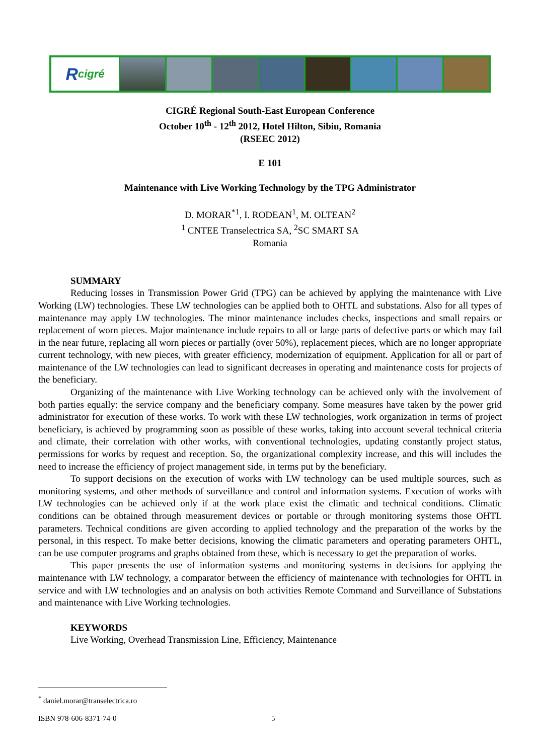R cigré
CIGRÉ Regional South-East European Conference
October 10<sup>th</sup> - 12<sup>th</sup> 2012, Hotel Hilton, Sibiu, Romania
(RSEEC 2012)
E 101
Maintenance with Live Working Technology by the TPG Administrator
D. MORAR<sup>*1</sup>, I. RODEAN<sup>1</sup>, M. OLTEAN<sup>2</sup>
<sup>1</sup> CNTEE Transelectrica SA, <sup>2</sup>SC SMART SA
Romania
SUMMARY
Reducing losses in Transmission Power Grid (TPG) can be achieved by applying the maintenance with Live Working (LW) technologies. These LW technologies can be applied both to OHTL and substations. Also for all types of maintenance may apply LW technologies. The minor maintenance includes checks, inspections and small repairs or replacement of worn pieces. Major maintenance include repairs to all or large parts of defective parts or which may fail in the near future, replacing all worn pieces or partially (over 50%), replacement pieces, which are no longer appropriate current technology, with new pieces, with greater efficiency, modernization of equipment. Application for all or part of maintenance of the LW technologies can lead to significant decreases in operating and maintenance costs for projects of the beneficiary.
Organizing of the maintenance with Live Working technology can be achieved only with the involvement of both parties equally: the service company and the beneficiary company. Some measures have taken by the power grid administrator for execution of these works. To work with these LW technologies, work organization in terms of project beneficiary, is achieved by programming soon as possible of these works, taking into account several technical criteria and climate, their correlation with other works, with conventional technologies, updating constantly project status, permissions for works by request and reception. So, the organizational complexity increase, and this will includes the need to increase the efficiency of project management side, in terms put by the beneficiary.
To support decisions on the execution of works with LW technology can be used multiple sources, such as monitoring systems, and other methods of surveillance and control and information systems. Execution of works with LW technologies can be achieved only if at the work place exist the climatic and technical conditions. Climatic conditions can be obtained through measurement devices or portable or through monitoring systems those OHTL parameters. Technical conditions are given according to applied technology and the preparation of the works by the personal, in this respect. To make better decisions, knowing the climatic parameters and operating parameters OHTL, can be use computer programs and graphs obtained from these, which is necessary to get the preparation of works.
This paper presents the use of information systems and monitoring systems in decisions for applying the maintenance with LW technology, a comparator between the efficiency of maintenance with technologies for OHTL in service and with LW technologies and an analysis on both activities Remote Command and Surveillance of Substations and maintenance with Live Working technologies.
KEYWORDS
Live Working, Overhead Transmission Line, Efficiency, Maintenance
<sup>*</sup> daniel.morar@transelectrica.ro
ISBN 978-606-8371-74-0 5